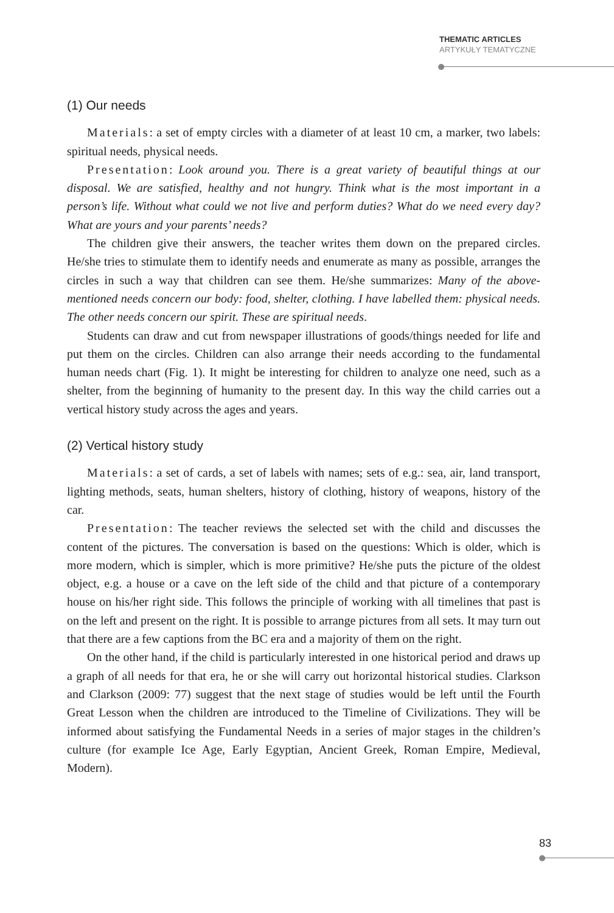THEMATIC ARTICLES
ARTYKUŁY TEMATYCZNE
(1) Our needs
Materials: a set of empty circles with a diameter of at least 10 cm, a marker, two labels: spiritual needs, physical needs.
Presentation: Look around you. There is a great variety of beautiful things at our disposal. We are satisfied, healthy and not hungry. Think what is the most important in a person’s life. Without what could we not live and perform duties? What do we need every day? What are yours and your parents’ needs?
The children give their answers, the teacher writes them down on the prepared circles. He/she tries to stimulate them to identify needs and enumerate as many as possible, arranges the circles in such a way that children can see them. He/she summarizes: Many of the above-mentioned needs concern our body: food, shelter, clothing. I have labelled them: physical needs. The other needs concern our spirit. These are spiritual needs.
Students can draw and cut from newspaper illustrations of goods/things needed for life and put them on the circles. Children can also arrange their needs according to the fundamental human needs chart (Fig. 1). It might be interesting for children to analyze one need, such as a shelter, from the beginning of humanity to the present day. In this way the child carries out a vertical history study across the ages and years.
(2) Vertical history study
Materials: a set of cards, a set of labels with names; sets of e.g.: sea, air, land transport, lighting methods, seats, human shelters, history of clothing, history of weapons, history of the car.
Presentation: The teacher reviews the selected set with the child and discusses the content of the pictures. The conversation is based on the questions: Which is older, which is more modern, which is simpler, which is more primitive? He/she puts the picture of the oldest object, e.g. a house or a cave on the left side of the child and that picture of a contemporary house on his/her right side. This follows the principle of working with all timelines that past is on the left and present on the right. It is possible to arrange pictures from all sets. It may turn out that there are a few captions from the BC era and a majority of them on the right.
On the other hand, if the child is particularly interested in one historical period and draws up a graph of all needs for that era, he or she will carry out horizontal historical studies. Clarkson and Clarkson (2009: 77) suggest that the next stage of studies would be left until the Fourth Great Lesson when the children are introduced to the Timeline of Civilizations. They will be informed about satisfying the Fundamental Needs in a series of major stages in the children’s culture (for example Ice Age, Early Egyptian, Ancient Greek, Roman Empire, Medieval, Modern).
83